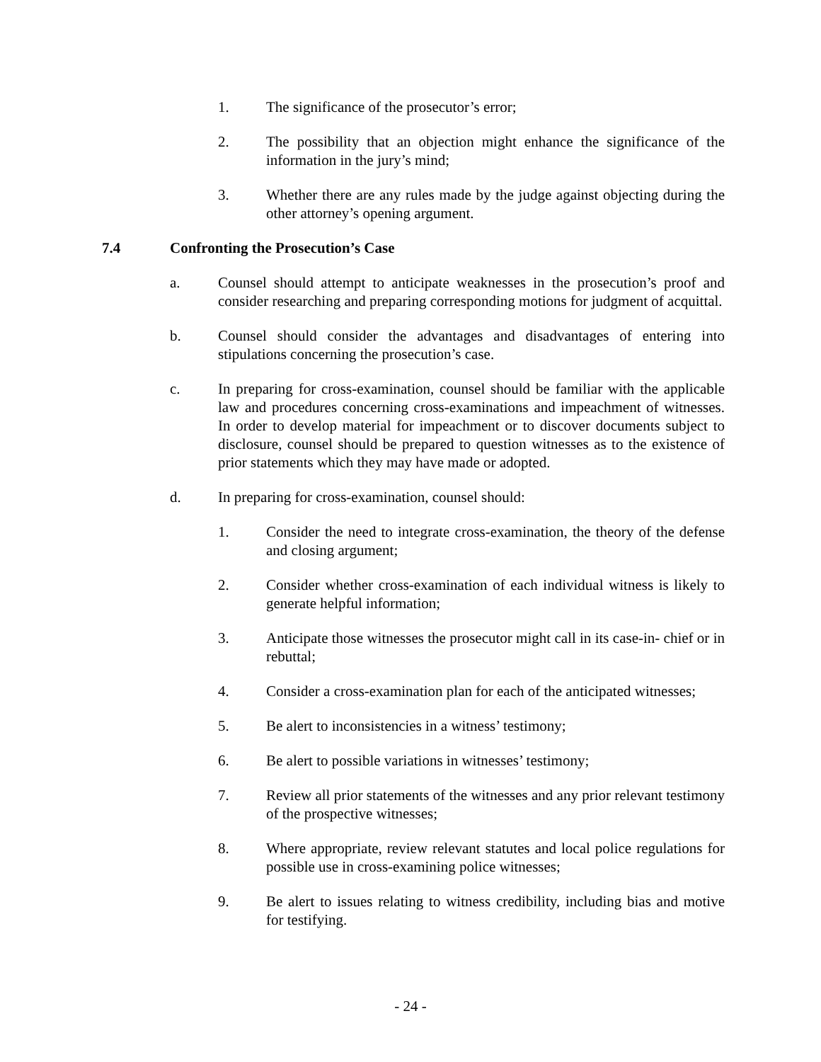1. The significance of the prosecutor’s error;
2. The possibility that an objection might enhance the significance of the information in the jury’s mind;
3. Whether there are any rules made by the judge against objecting during the other attorney’s opening argument.
7.4 Confronting the Prosecution’s Case
a. Counsel should attempt to anticipate weaknesses in the prosecution’s proof and consider researching and preparing corresponding motions for judgment of acquittal.
b. Counsel should consider the advantages and disadvantages of entering into stipulations concerning the prosecution’s case.
c. In preparing for cross-examination, counsel should be familiar with the applicable law and procedures concerning cross-examinations and impeachment of witnesses. In order to develop material for impeachment or to discover documents subject to disclosure, counsel should be prepared to question witnesses as to the existence of prior statements which they may have made or adopted.
d. In preparing for cross-examination, counsel should:
1. Consider the need to integrate cross-examination, the theory of the defense and closing argument;
2. Consider whether cross-examination of each individual witness is likely to generate helpful information;
3. Anticipate those witnesses the prosecutor might call in its case-in- chief or in rebuttal;
4. Consider a cross-examination plan for each of the anticipated witnesses;
5. Be alert to inconsistencies in a witness’ testimony;
6. Be alert to possible variations in witnesses’ testimony;
7. Review all prior statements of the witnesses and any prior relevant testimony of the prospective witnesses;
8. Where appropriate, review relevant statutes and local police regulations for possible use in cross-examining police witnesses;
9. Be alert to issues relating to witness credibility, including bias and motive for testifying.
- 24 -